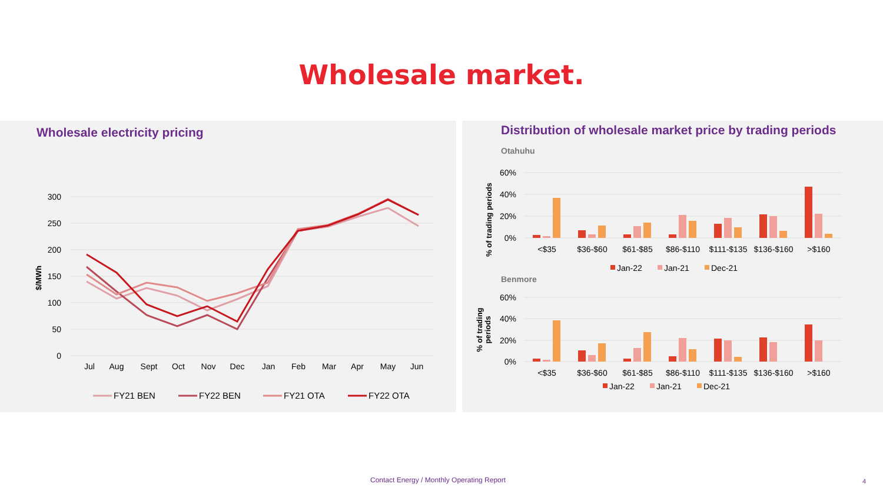Wholesale market.
Wholesale electricity pricing
300
250
200
150
100
50
0
$/MWh
Jul
Aug
Sept
Oct
Nov
Dec
Jan
Feb
Mar
Apr
May
Jun
FY21 BEN
FY22 BEN
FY21 OTA
FY22 OTA
Distribution of wholesale market price by trading periods
Otahuhu
60%
40%
20%
0%
% of trading periods
<$35
$36-$60
$61-$85
$86-$110
$111-$135
$136-$160
>$160
Jan-22
Jan-21
Dec-21
Benmore
60%
40%
20%
0%
% of trading
periods
<$35
$36-$60
$61-$85
$86-$110
$111-$135
$136-$160
>$160
Jan-22
Jan-21
Dec-21
Contact Energy / Monthly Operating Report
4